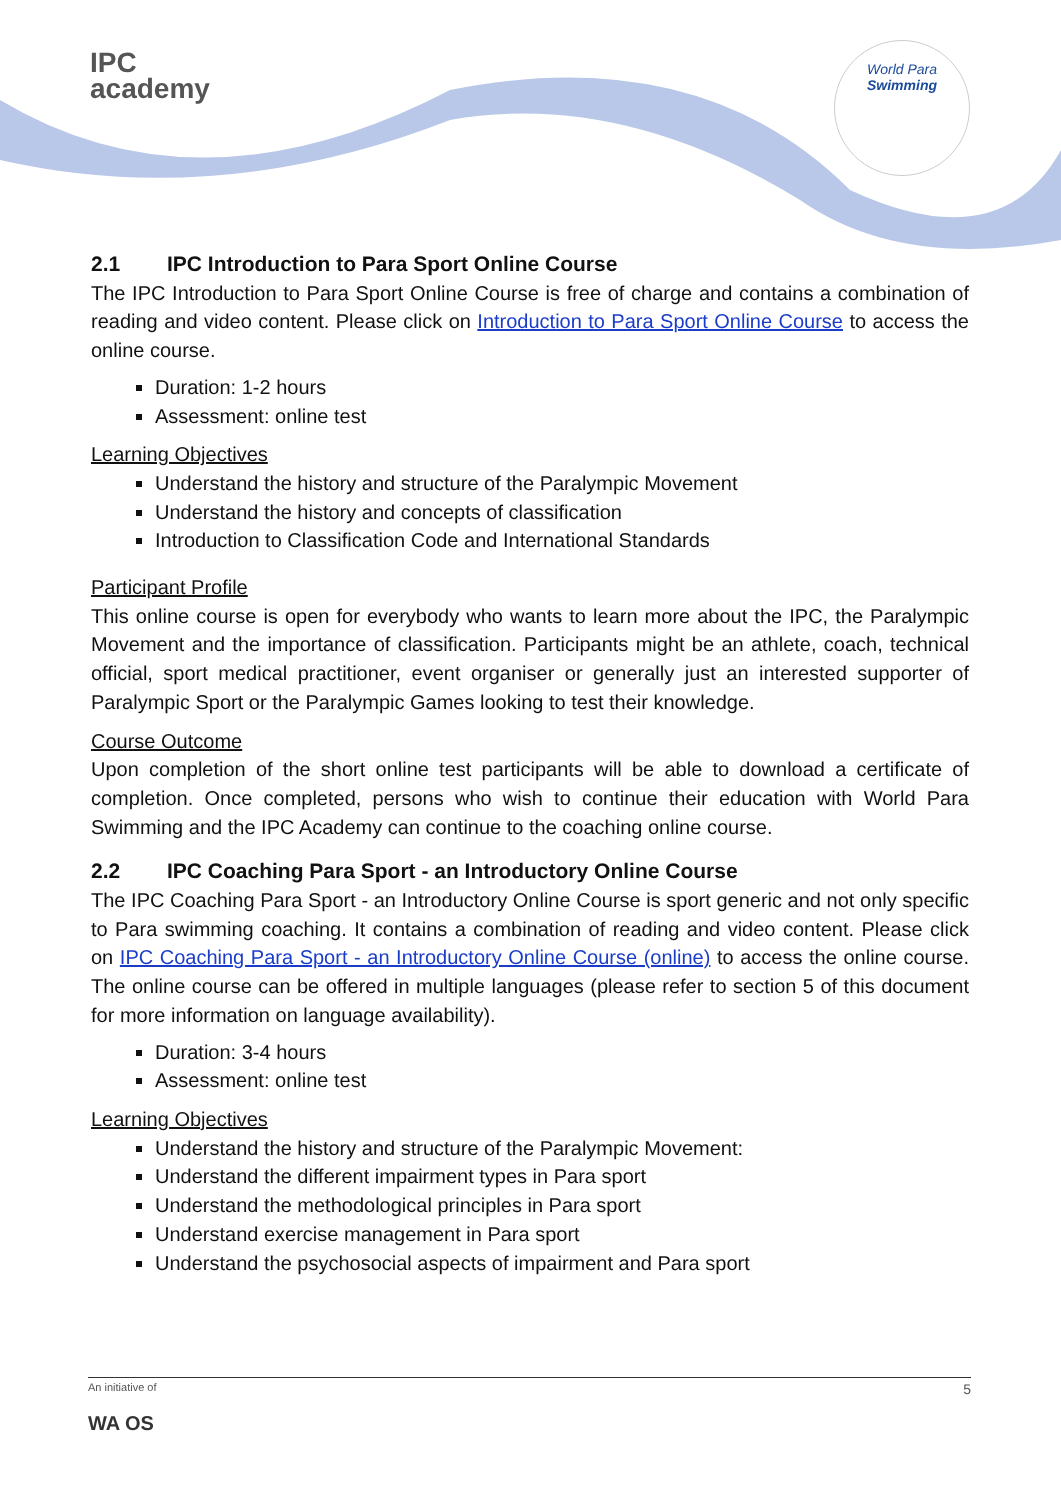IPC
academy
World Para
Swimming
2.1 IPC Introduction to Para Sport Online Course
The IPC Introduction to Para Sport Online Course is free of charge and contains a combination of reading and video content. Please click on Introduction to Para Sport Online Course to access the online course.
Duration: 1-2 hours
Assessment: online test
Learning Objectives
Understand the history and structure of the Paralympic Movement
Understand the history and concepts of classification
Introduction to Classification Code and International Standards
Participant Profile
This online course is open for everybody who wants to learn more about the IPC, the Paralympic Movement and the importance of classification. Participants might be an athlete, coach, technical official, sport medical practitioner, event organiser or generally just an interested supporter of Paralympic Sport or the Paralympic Games looking to test their knowledge.
Course Outcome
Upon completion of the short online test participants will be able to download a certificate of completion. Once completed, persons who wish to continue their education with World Para Swimming and the IPC Academy can continue to the coaching online course.
2.2 IPC Coaching Para Sport - an Introductory Online Course
The IPC Coaching Para Sport - an Introductory Online Course is sport generic and not only specific to Para swimming coaching. It contains a combination of reading and video content. Please click on IPC Coaching Para Sport - an Introductory Online Course (online) to access the online course. The online course can be offered in multiple languages (please refer to section 5 of this document for more information on language availability).
Duration: 3-4 hours
Assessment: online test
Learning Objectives
Understand the history and structure of the Paralympic Movement:
Understand the different impairment types in Para sport
Understand the methodological principles in Para sport
Understand exercise management in Para sport
Understand the psychosocial aspects of impairment and Para sport
An initiative of 5
WA OS